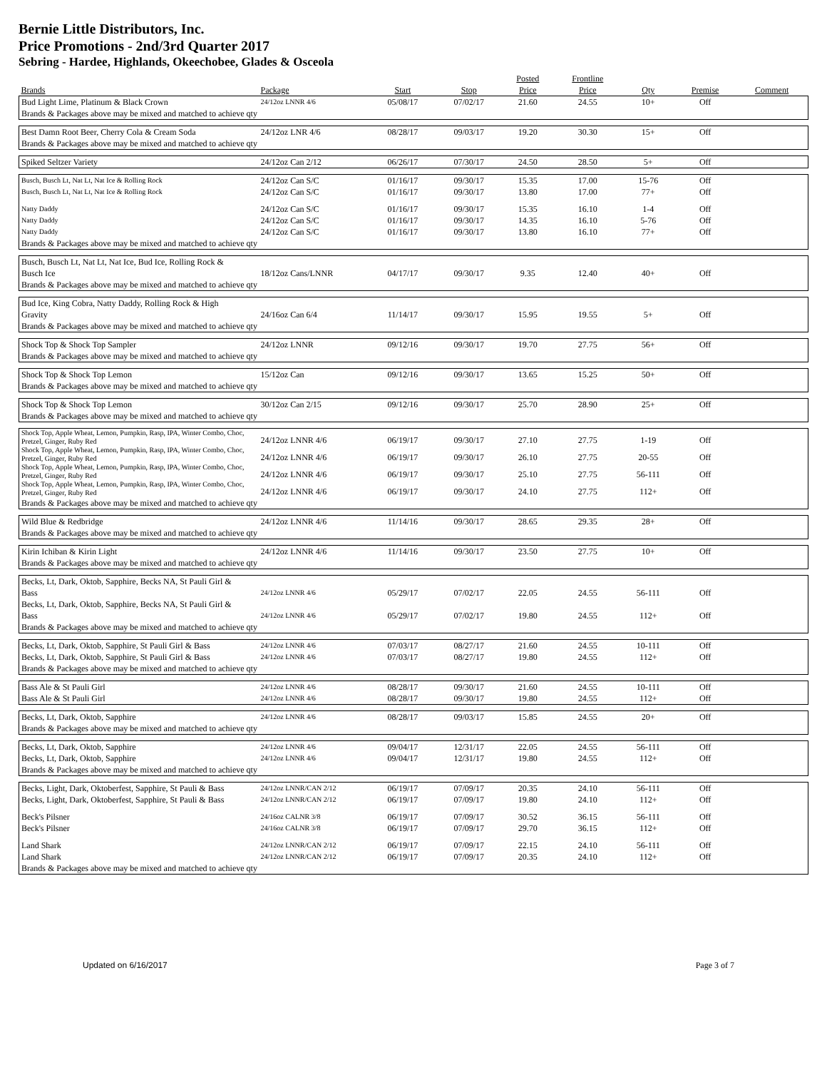Bernie Little Distributors, Inc.
Price Promotions - 2nd/3rd Quarter 2017
Sebring - Hardee, Highlands, Okeechobee, Glades & Osceola
| | | | | Posted | Frontline | | | |
| --- | --- | --- | --- | --- | --- | --- | --- | --- |
| Brands | Package | Start | Stop | Price | Price | Qty | Premise | Comment |
| Bud Light Lime, Platinum & Black Crown | 24/12oz LNNR 4/6 | 05/08/17 | 07/02/17 | 21.60 | 24.55 | 10+ | Off | |
| Brands & Packages above may be mixed and matched to achieve qty | | | | | | | | |
| Best Damn Root Beer, Cherry Cola & Cream Soda | 24/12oz LNR 4/6 | 08/28/17 | 09/03/17 | 19.20 | 30.30 | 15+ | Off | |
| Brands & Packages above may be mixed and matched to achieve qty | | | | | | | | |
| Spiked Seltzer Variety | 24/12oz Can 2/12 | 06/26/17 | 07/30/17 | 24.50 | 28.50 | 5+ | Off | |
| Busch, Busch Lt, Nat Lt, Nat Ice & Rolling Rock | 24/12oz Can S/C | 01/16/17 | 09/30/17 | 15.35 | 17.00 | 15-76 | Off | |
| Busch, Busch Lt, Nat Lt, Nat Ice & Rolling Rock | 24/12oz Can S/C | 01/16/17 | 09/30/17 | 13.80 | 17.00 | 77+ | Off | |
| Natty Daddy | 24/12oz Can S/C | 01/16/17 | 09/30/17 | 15.35 | 16.10 | 1-4 | Off | |
| Natty Daddy | 24/12oz Can S/C | 01/16/17 | 09/30/17 | 14.35 | 16.10 | 5-76 | Off | |
| Natty Daddy | 24/12oz Can S/C | 01/16/17 | 09/30/17 | 13.80 | 16.10 | 77+ | Off | |
| Brands & Packages above may be mixed and matched to achieve qty | | | | | | | | |
| Busch, Busch Lt, Nat Lt, Nat Ice, Bud Ice, Rolling Rock & Busch Ice | 18/12oz Cans/LNNR | 04/17/17 | 09/30/17 | 9.35 | 12.40 | 40+ | Off | |
| Brands & Packages above may be mixed and matched to achieve qty | | | | | | | | |
| Bud Ice, King Cobra, Natty Daddy, Rolling Rock & High Gravity | 24/16oz Can 6/4 | 11/14/17 | 09/30/17 | 15.95 | 19.55 | 5+ | Off | |
| Brands & Packages above may be mixed and matched to achieve qty | | | | | | | | |
| Shock Top & Shock Top Sampler | 24/12oz LNNR | 09/12/16 | 09/30/17 | 19.70 | 27.75 | 56+ | Off | |
| Brands & Packages above may be mixed and matched to achieve qty | | | | | | | | |
| Shock Top & Shock Top Lemon | 15/12oz Can | 09/12/16 | 09/30/17 | 13.65 | 15.25 | 50+ | Off | |
| Brands & Packages above may be mixed and matched to achieve qty | | | | | | | | |
| Shock Top & Shock Top Lemon | 30/12oz Can 2/15 | 09/12/16 | 09/30/17 | 25.70 | 28.90 | 25+ | Off | |
| Brands & Packages above may be mixed and matched to achieve qty | | | | | | | | |
| Shock Top, Apple Wheat, Lemon, Pumpkin, Rasp, IPA, Winter Combo, Choc, Pretzel, Ginger, Ruby Red | 24/12oz LNNR 4/6 | 06/19/17 | 09/30/17 | 27.10 | 27.75 | 1-19 | Off | |
| Shock Top, Apple Wheat, Lemon, Pumpkin, Rasp, IPA, Winter Combo, Choc, Pretzel, Ginger, Ruby Red | 24/12oz LNNR 4/6 | 06/19/17 | 09/30/17 | 26.10 | 27.75 | 20-55 | Off | |
| Shock Top, Apple Wheat, Lemon, Pumpkin, Rasp, IPA, Winter Combo, Choc, Pretzel, Ginger, Ruby Red | 24/12oz LNNR 4/6 | 06/19/17 | 09/30/17 | 25.10 | 27.75 | 56-111 | Off | |
| Shock Top, Apple Wheat, Lemon, Pumpkin, Rasp, IPA, Winter Combo, Choc, Pretzel, Ginger, Ruby Red | 24/12oz LNNR 4/6 | 06/19/17 | 09/30/17 | 24.10 | 27.75 | 112+ | Off | |
| Brands & Packages above may be mixed and matched to achieve qty | | | | | | | | |
| Wild Blue & Redbridge | 24/12oz LNNR 4/6 | 11/14/16 | 09/30/17 | 28.65 | 29.35 | 28+ | Off | |
| Brands & Packages above may be mixed and matched to achieve qty | | | | | | | | |
| Kirin Ichiban & Kirin Light | 24/12oz LNNR 4/6 | 11/14/16 | 09/30/17 | 23.50 | 27.75 | 10+ | Off | |
| Brands & Packages above may be mixed and matched to achieve qty | | | | | | | | |
| Becks, Lt, Dark, Oktob, Sapphire, Becks NA, St Pauli Girl & Bass | 24/12oz LNNR 4/6 | 05/29/17 | 07/02/17 | 22.05 | 24.55 | 56-111 | Off | |
| Becks, Lt, Dark, Oktob, Sapphire, Becks NA, St Pauli Girl & Bass | 24/12oz LNNR 4/6 | 05/29/17 | 07/02/17 | 19.80 | 24.55 | 112+ | Off | |
| Brands & Packages above may be mixed and matched to achieve qty | | | | | | | | |
| Becks, Lt, Dark, Oktob, Sapphire, St Pauli Girl & Bass | 24/12oz LNNR 4/6 | 07/03/17 | 08/27/17 | 21.60 | 24.55 | 10-111 | Off | |
| Becks, Lt, Dark, Oktob, Sapphire, St Pauli Girl & Bass | 24/12oz LNNR 4/6 | 07/03/17 | 08/27/17 | 19.80 | 24.55 | 112+ | Off | |
| Brands & Packages above may be mixed and matched to achieve qty | | | | | | | | |
| Bass Ale & St Pauli Girl | 24/12oz LNNR 4/6 | 08/28/17 | 09/30/17 | 21.60 | 24.55 | 10-111 | Off | |
| Bass Ale & St Pauli Girl | 24/12oz LNNR 4/6 | 08/28/17 | 09/30/17 | 19.80 | 24.55 | 112+ | Off | |
| Becks, Lt, Dark, Oktob, Sapphire | 24/12oz LNNR 4/6 | 08/28/17 | 09/03/17 | 15.85 | 24.55 | 20+ | Off | |
| Brands & Packages above may be mixed and matched to achieve qty | | | | | | | | |
| Becks, Lt, Dark, Oktob, Sapphire | 24/12oz LNNR 4/6 | 09/04/17 | 12/31/17 | 22.05 | 24.55 | 56-111 | Off | |
| Becks, Lt, Dark, Oktob, Sapphire | 24/12oz LNNR 4/6 | 09/04/17 | 12/31/17 | 19.80 | 24.55 | 112+ | Off | |
| Brands & Packages above may be mixed and matched to achieve qty | | | | | | | | |
| Becks, Light, Dark, Oktoberfest, Sapphire, St Pauli & Bass | 24/12oz LNNR/CAN 2/12 | 06/19/17 | 07/09/17 | 20.35 | 24.10 | 56-111 | Off | |
| Becks, Light, Dark, Oktoberfest, Sapphire, St Pauli & Bass | 24/12oz LNNR/CAN 2/12 | 06/19/17 | 07/09/17 | 19.80 | 24.10 | 112+ | Off | |
| Beck's Pilsner | 24/16oz CALNR 3/8 | 06/19/17 | 07/09/17 | 30.52 | 36.15 | 56-111 | Off | |
| Beck's Pilsner | 24/16oz CALNR 3/8 | 06/19/17 | 07/09/17 | 29.70 | 36.15 | 112+ | Off | |
| Land Shark | 24/12oz LNNR/CAN 2/12 | 06/19/17 | 07/09/17 | 22.15 | 24.10 | 56-111 | Off | |
| Land Shark | 24/12oz LNNR/CAN 2/12 | 06/19/17 | 07/09/17 | 20.35 | 24.10 | 112+ | Off | |
| Brands & Packages above may be mixed and matched to achieve qty | | | | | | | | |
Updated on 6/16/2017 Page 3 of 7